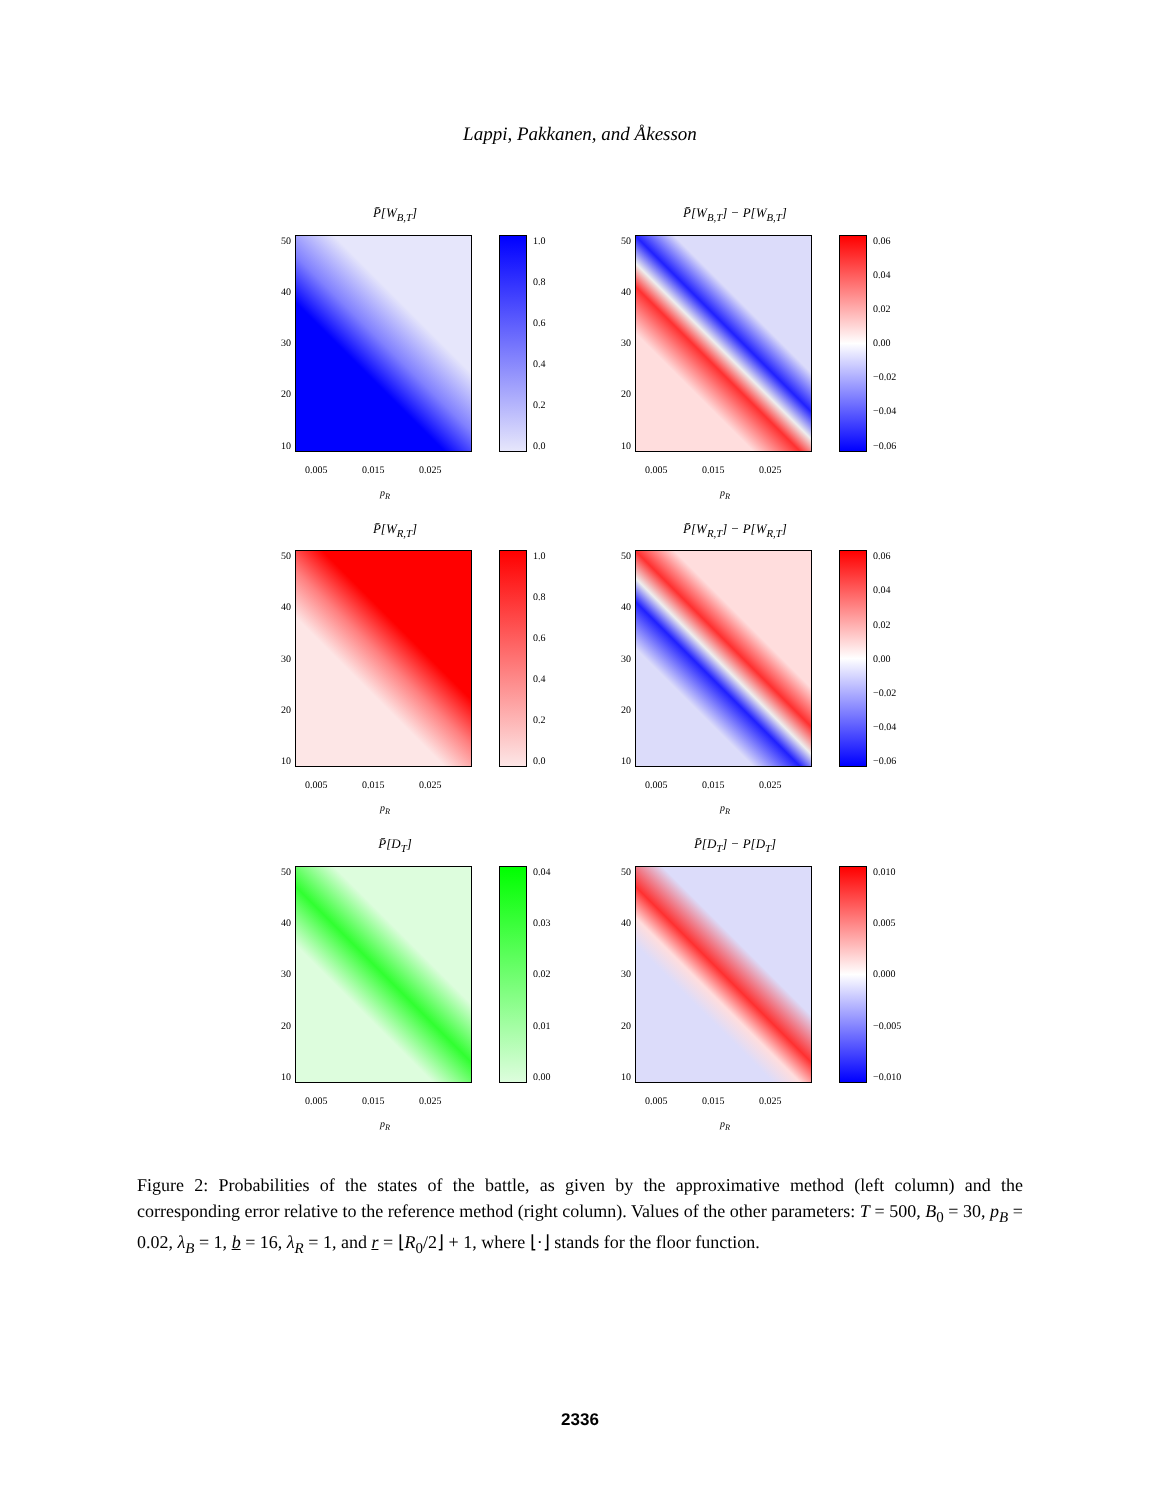Lappi, Pakkanen, and Åkesson
P̄[W<sub>B,T</sub>]
50
40
30
20
10
1.0
0.8
0.6
0.4
0.2
0.0
0.005 0.015 0.025
p<sub>R</sub>
P̄[W<sub>B,T</sub>] − P[W<sub>B,T</sub>]
50
40
30
20
10
0.06
0.04
0.02
0.00
−0.02
−0.04
−0.06
0.005 0.015 0.025
p<sub>R</sub>
P̄[W<sub>R,T</sub>]
50
40
30
20
10
1.0
0.8
0.6
0.4
0.2
0.0
0.005 0.015 0.025
p<sub>R</sub>
P̄[W<sub>R,T</sub>] − P[W<sub>R,T</sub>]
50
40
30
20
10
0.06
0.04
0.02
0.00
−0.02
−0.04
−0.06
0.005 0.015 0.025
p<sub>R</sub>
P̄[D<sub>T</sub>]
50
40
30
20
10
0.04
0.03
0.02
0.01
0.00
0.005 0.015 0.025
p<sub>R</sub>
P̄[D<sub>T</sub>] − P[D<sub>T</sub>]
50
40
30
20
10
0.010
0.005
0.000
−0.005
−0.010
0.005 0.015 0.025
p<sub>R</sub>
Figure 2: Probabilities of the states of the battle, as given by the approximative method (left column) and the corresponding error relative to the reference method (right column). Values of the other parameters: T = 500, B<sub>0</sub> = 30, p<sub>B</sub> = 0.02, λ<sub>B</sub> = 1, b = 16, λ<sub>R</sub> = 1, and r = ⌊R<sub>0</sub>/2⌋ + 1, where ⌊·⌋ stands for the floor function.
2336